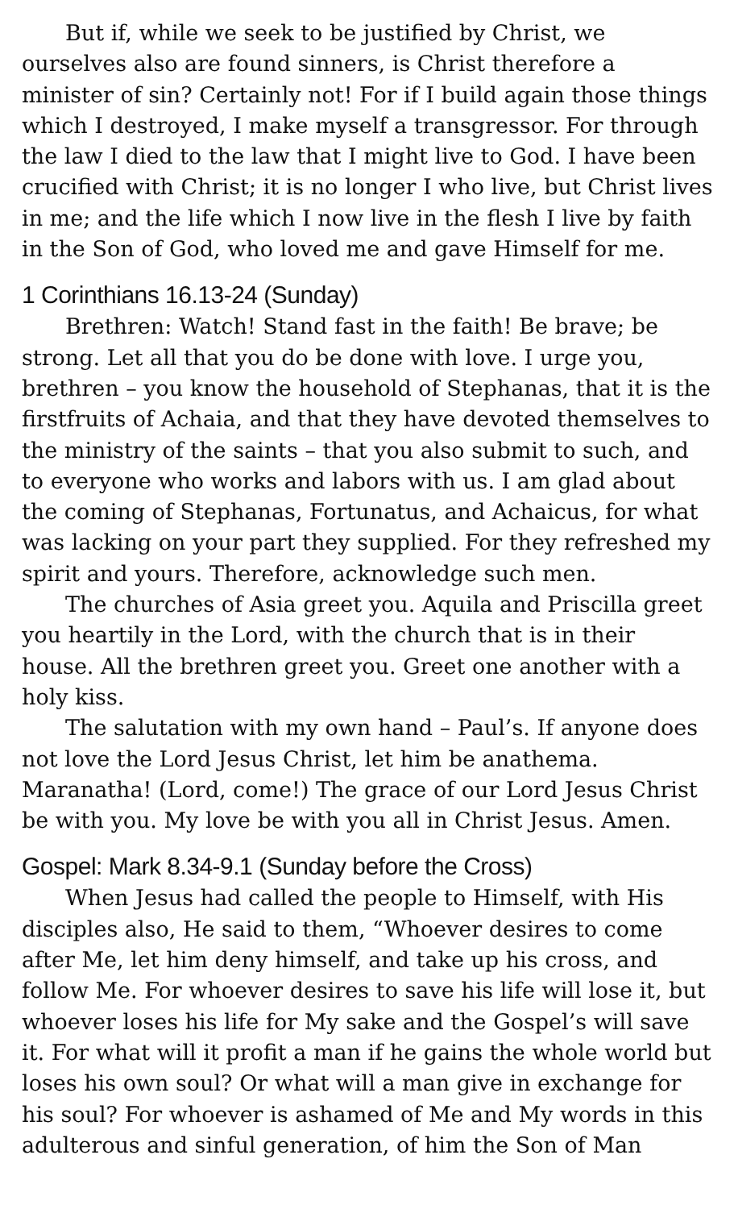But if, while we seek to be justified by Christ, we ourselves also are found sinners, is Christ therefore a minister of sin? Certainly not! For if I build again those things which I destroyed, I make myself a transgressor. For through the law I died to the law that I might live to God. I have been crucified with Christ; it is no longer I who live, but Christ lives in me; and the life which I now live in the flesh I live by faith in the Son of God, who loved me and gave Himself for me.
1 Corinthians 16.13-24 (Sunday)
Brethren: Watch! Stand fast in the faith! Be brave; be strong. Let all that you do be done with love. I urge you, brethren – you know the household of Stephanas, that it is the firstfruits of Achaia, and that they have devoted themselves to the ministry of the saints – that you also submit to such, and to everyone who works and labors with us. I am glad about the coming of Stephanas, Fortunatus, and Achaicus, for what was lacking on your part they supplied. For they refreshed my spirit and yours. Therefore, acknowledge such men.
The churches of Asia greet you. Aquila and Priscilla greet you heartily in the Lord, with the church that is in their house. All the brethren greet you. Greet one another with a holy kiss.
The salutation with my own hand – Paul’s. If anyone does not love the Lord Jesus Christ, let him be anathema. Maranatha! (Lord, come!) The grace of our Lord Jesus Christ be with you. My love be with you all in Christ Jesus. Amen.
Gospel: Mark 8.34-9.1 (Sunday before the Cross)
When Jesus had called the people to Himself, with His disciples also, He said to them, “Whoever desires to come after Me, let him deny himself, and take up his cross, and follow Me. For whoever desires to save his life will lose it, but whoever loses his life for My sake and the Gospel’s will save it. For what will it profit a man if he gains the whole world but loses his own soul? Or what will a man give in exchange for his soul? For whoever is ashamed of Me and My words in this adulterous and sinful generation, of him the Son of Man